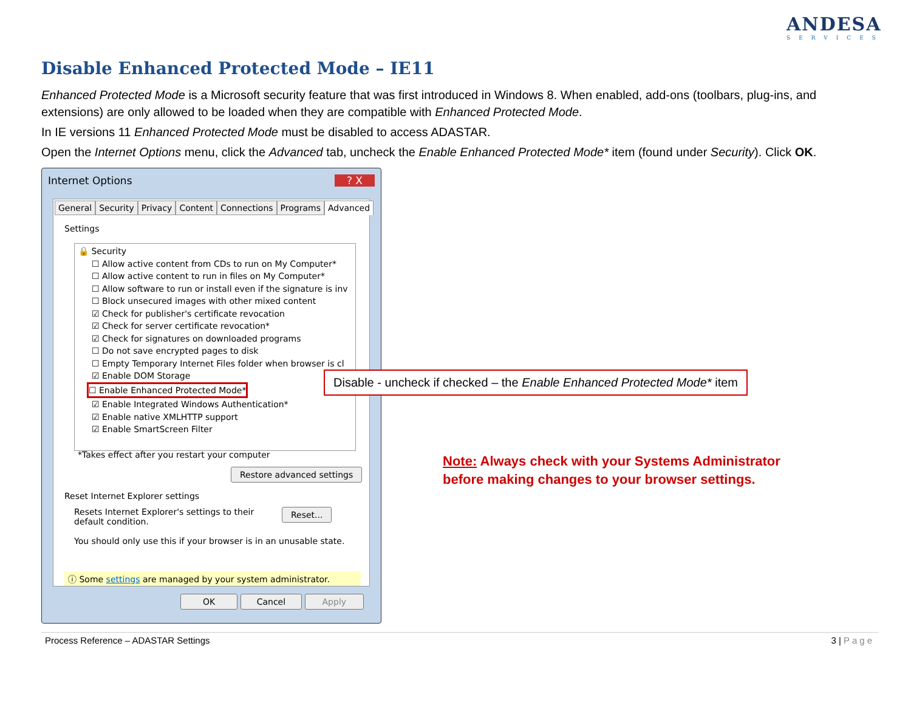ANDESA
SERVICES
Disable Enhanced Protected Mode – IE11
Enhanced Protected Mode is a Microsoft security feature that was first introduced in Windows 8. When enabled, add-ons (toolbars, plug-ins, and extensions) are only allowed to be loaded when they are compatible with Enhanced Protected Mode.
In IE versions 11 Enhanced Protected Mode must be disabled to access ADASTAR.
Open the Internet Options menu, click the Advanced tab, uncheck the Enable Enhanced Protected Mode* item (found under Security). Click OK.
Internet Options ? X
General Security Privacy Content Connections Programs Advanced
Settings
🔒 Security
☐ Allow active content from CDs to run on My Computer*
☐ Allow active content to run in files on My Computer*
☐ Allow software to run or install even if the signature is inv
☐ Block unsecured images with other mixed content
☑ Check for publisher's certificate revocation
☑ Check for server certificate revocation*
☑ Check for signatures on downloaded programs
☐ Do not save encrypted pages to disk
☐ Empty Temporary Internet Files folder when browser is cl
☑ Enable DOM Storage
☐ Enable Enhanced Protected Mode*
☑ Enable Integrated Windows Authentication*
☑ Enable native XMLHTTP support
☑ Enable SmartScreen Filter
*Takes effect after you restart your computer
Restore advanced settings
Reset Internet Explorer settings
Resets Internet Explorer's settings to their default condition.
Reset...
You should only use this if your browser is in an unusable state.
ⓘ Some settings are managed by your system administrator.
OK Cancel Apply
Disable - uncheck if checked – the Enable Enhanced Protected Mode* item
Note: Always check with your Systems Administrator
before making changes to your browser settings.
Process Reference – ADASTAR Settings 3 | Page